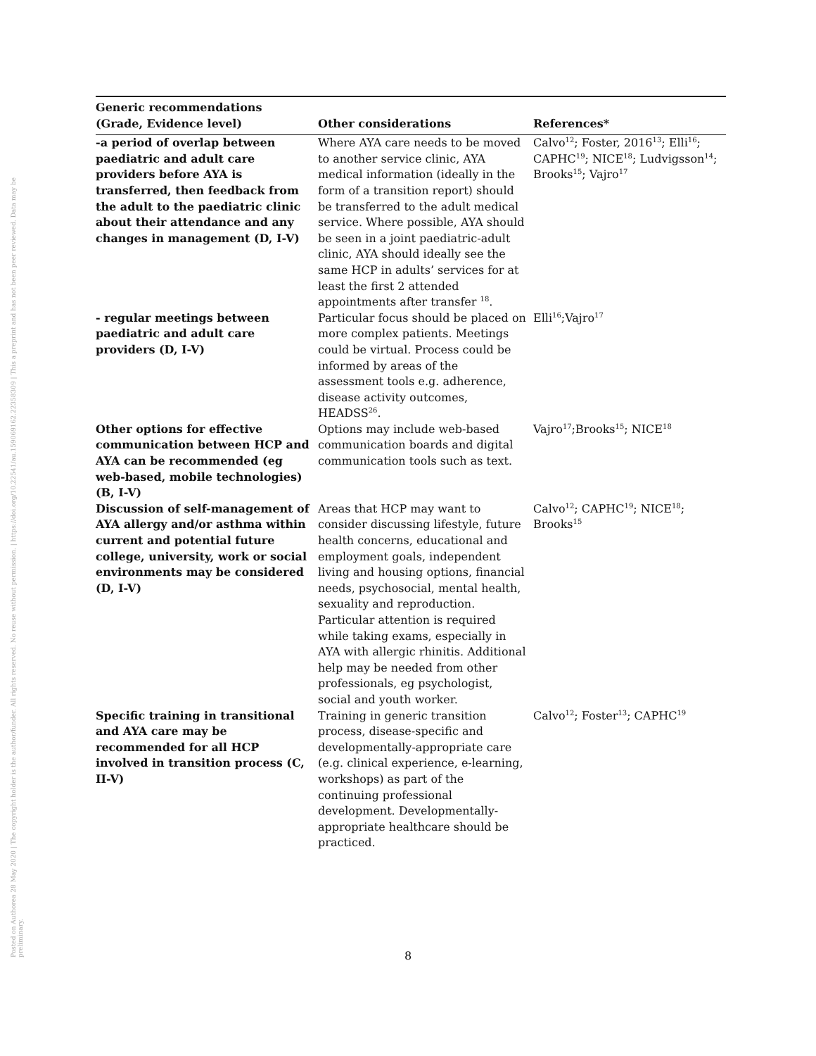Posted on Authorea 28 May 2020 | The copyright holder is the author/funder. All rights reserved. No reuse without permission. | https://doi.org/10.22541/au.159069162.22358309 | This a preprint and has not been peer reviewed. Data may be preliminary.
| Generic recommendations (Grade, Evidence level) | Other considerations | References* |
| --- | --- | --- |
| -a period of overlap between paediatric and adult care providers before AYA is transferred, then feedback from the adult to the paediatric clinic about their attendance and any changes in management (D, I-V) | Where AYA care needs to be moved to another service clinic, AYA medical information (ideally in the form of a transition report) should be transferred to the adult medical service. Where possible, AYA should be seen in a joint paediatric-adult clinic, AYA should ideally see the same HCP in adults’ services for at least the first 2 attended appointments after transfer <sup>18</sup>. | Calvo<sup>12</sup>; Foster, 2016<sup>13</sup>; Elli<sup>16</sup>; CAPHC<sup>19</sup>; NICE<sup>18</sup>; Ludvigsson<sup>14</sup>; Brooks<sup>15</sup>; Vajro<sup>17</sup> |
| - regular meetings between paediatric and adult care providers (D, I-V) | Particular focus should be placed on more complex patients. Meetings could be virtual. Process could be informed by areas of the assessment tools e.g. adherence, disease activity outcomes, HEADSS<sup>26</sup>. | Elli<sup>16</sup>;Vajro<sup>17</sup> |
| Other options for effective communication between HCP and AYA can be recommended (eg web-based, mobile technologies) (B, I-V) | Options may include web-based communication boards and digital communication tools such as text. | Vajro<sup>17</sup>;Brooks<sup>15</sup>; NICE<sup>18</sup> |
| Discussion of self-management of AYA allergy and/or asthma within current and potential future college, university, work or social environments may be considered (D, I-V) | Areas that HCP may want to consider discussing lifestyle, future health concerns, educational and employment goals, independent living and housing options, financial needs, psychosocial, mental health, sexuality and reproduction. Particular attention is required while taking exams, especially in AYA with allergic rhinitis. Additional help may be needed from other professionals, eg psychologist, social and youth worker. | Calvo<sup>12</sup>; CAPHC<sup>19</sup>; NICE<sup>18</sup>; Brooks<sup>15</sup> |
| Specific training in transitional and AYA care may be recommended for all HCP involved in transition process (C, II-V) | Training in generic transition process, disease-specific and developmentally-appropriate care (e.g. clinical experience, e-learning, workshops) as part of the continuing professional development. Developmentally-appropriate healthcare should be practiced. | Calvo<sup>12</sup>; Foster<sup>13</sup>; CAPHC<sup>19</sup> |
8